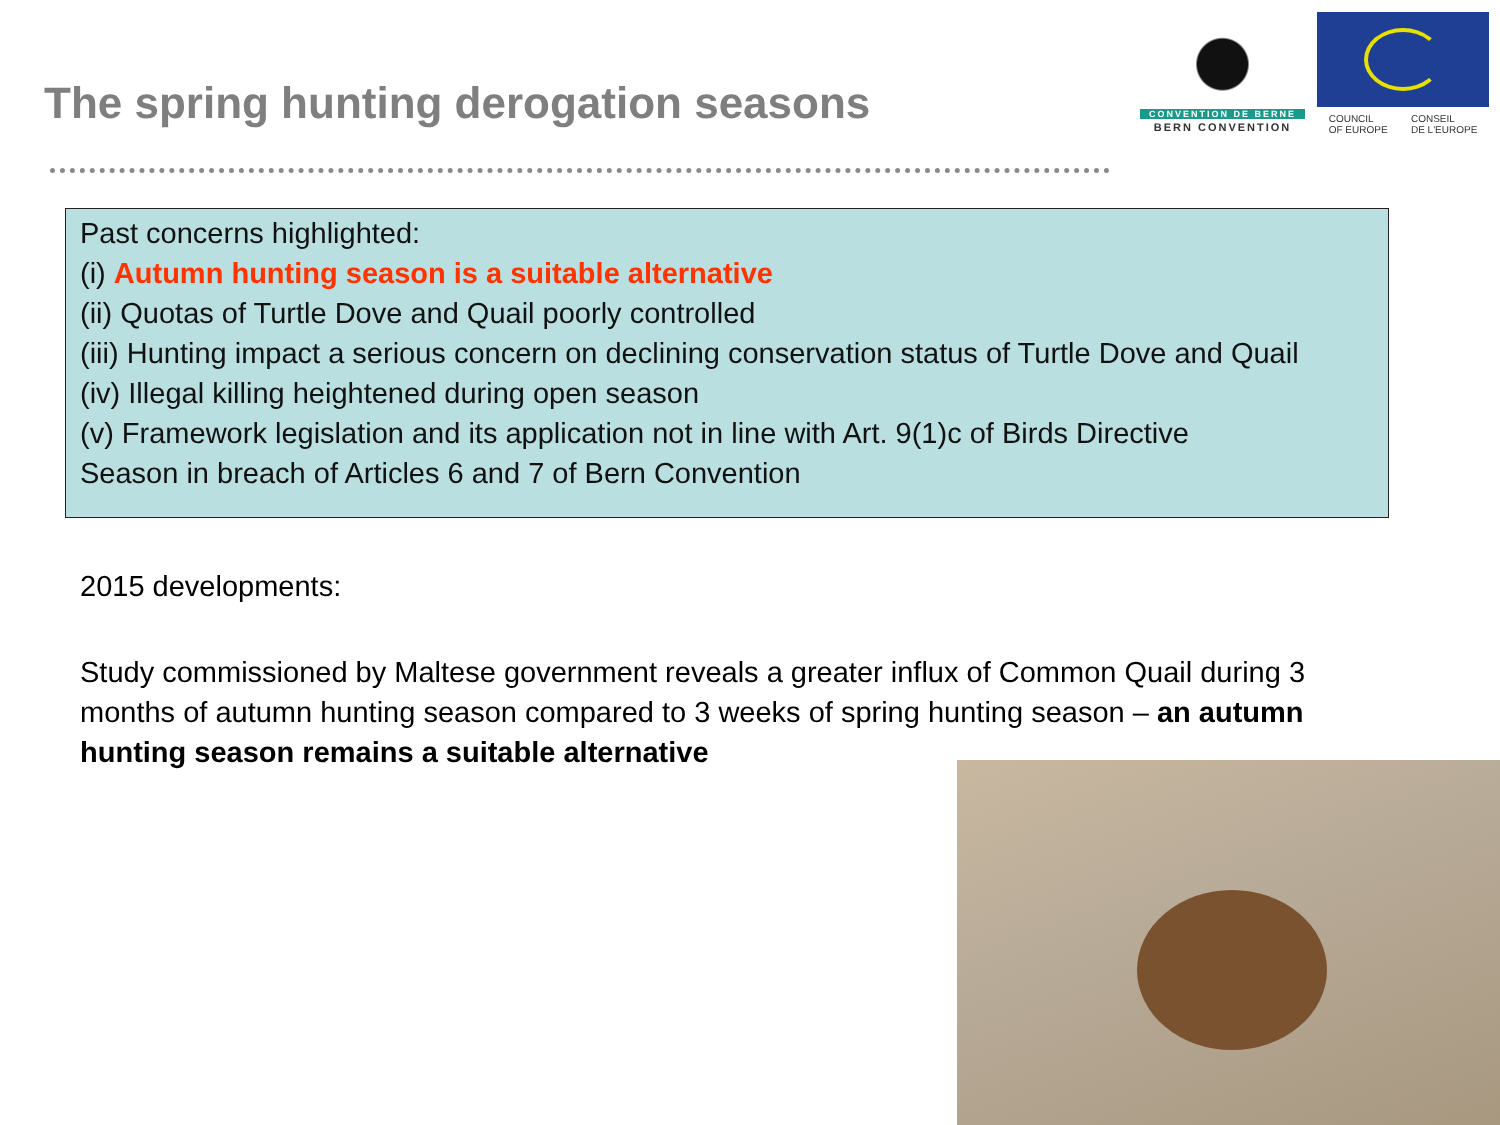The spring hunting derogation seasons
CONVENTION DE BERNE
BERN CONVENTION
COUNCIL
OF EUROPE
CONSEIL
DE L'EUROPE
Past concerns highlighted:
(i) Autumn hunting season is a suitable alternative
(ii) Quotas of Turtle Dove and Quail poorly controlled
(iii) Hunting impact a serious concern on declining conservation status of Turtle Dove and Quail
(iv) Illegal killing heightened during open season
(v) Framework legislation and its application not in line with Art. 9(1)c of Birds Directive
Season in breach of Articles 6 and 7 of Bern Convention
2015 developments:
Study commissioned by Maltese government reveals a greater influx of Common Quail during 3 months of autumn hunting season compared to 3 weeks of spring hunting season – an autumn hunting season remains a suitable alternative